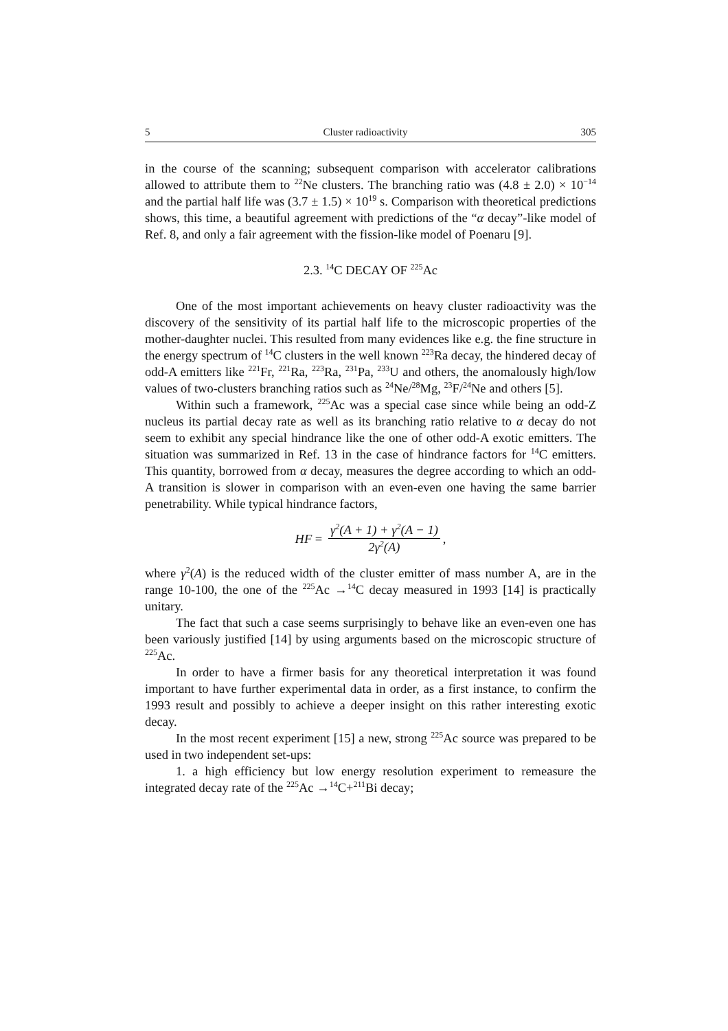5 Cluster radioactivity 305
in the course of the scanning; subsequent comparison with accelerator calibrations allowed to attribute them to <sup>22</sup>Ne clusters. The branching ratio was (4.8 ± 2.0) × 10<sup>−14</sup> and the partial half life was (3.7 ± 1.5) × 10<sup>19</sup> s. Comparison with theoretical predictions shows, this time, a beautiful agreement with predictions of the “α decay”-like model of Ref. 8, and only a fair agreement with the fission-like model of Poenaru [9].
2.3. <sup>14</sup>C DECAY OF <sup>225</sup>Ac
One of the most important achievements on heavy cluster radioactivity was the discovery of the sensitivity of its partial half life to the microscopic properties of the mother-daughter nuclei. This resulted from many evidences like e.g. the fine structure in the energy spectrum of <sup>14</sup>C clusters in the well known <sup>223</sup>Ra decay, the hindered decay of odd-A emitters like <sup>221</sup>Fr, <sup>221</sup>Ra, <sup>223</sup>Ra, <sup>231</sup>Pa, <sup>233</sup>U and others, the anomalously high/low values of two-clusters branching ratios such as <sup>24</sup>Ne/<sup>28</sup>Mg, <sup>23</sup>F/<sup>24</sup>Ne and others [5].
Within such a framework, <sup>225</sup>Ac was a special case since while being an odd-Z nucleus its partial decay rate as well as its branching ratio relative to α decay do not seem to exhibit any special hindrance like the one of other odd-A exotic emitters. The situation was summarized in Ref. 13 in the case of hindrance factors for <sup>14</sup>C emitters. This quantity, borrowed from α decay, measures the degree according to which an odd-A transition is slower in comparison with an even-even one having the same barrier penetrability. While typical hindrance factors,
HF = γ<sup>2</sup>(A + 1) + γ<sup>2</sup>(A − 1) 2γ<sup>2</sup>(A),
where γ<sup>2</sup>(A) is the reduced width of the cluster emitter of mass number A, are in the range 10-100, the one of the <sup>225</sup>Ac →<sup>14</sup>C decay measured in 1993 [14] is practically unitary.
The fact that such a case seems surprisingly to behave like an even-even one has been variously justified [14] by using arguments based on the microscopic structure of <sup>225</sup>Ac.
In order to have a firmer basis for any theoretical interpretation it was found important to have further experimental data in order, as a first instance, to confirm the 1993 result and possibly to achieve a deeper insight on this rather interesting exotic decay.
In the most recent experiment [15] a new, strong <sup>225</sup>Ac source was prepared to be used in two independent set-ups:
1. a high efficiency but low energy resolution experiment to remeasure the integrated decay rate of the <sup>225</sup>Ac →<sup>14</sup>C+<sup>211</sup>Bi decay;